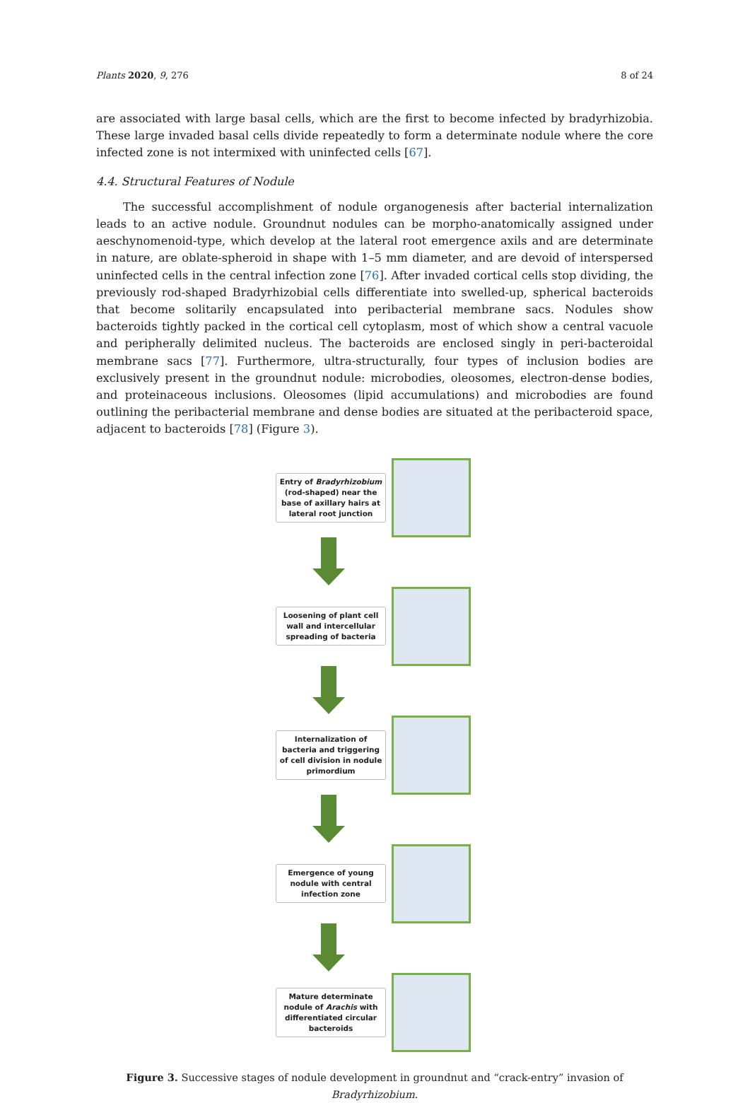Plants 2020, 9, 276 8 of 24
are associated with large basal cells, which are the first to become infected by bradyrhizobia. These large invaded basal cells divide repeatedly to form a determinate nodule where the core infected zone is not intermixed with uninfected cells [67].
4.4. Structural Features of Nodule
The successful accomplishment of nodule organogenesis after bacterial internalization leads to an active nodule. Groundnut nodules can be morpho-anatomically assigned under aeschynomenoid-type, which develop at the lateral root emergence axils and are determinate in nature, are oblate-spheroid in shape with 1–5 mm diameter, and are devoid of interspersed uninfected cells in the central infection zone [76]. After invaded cortical cells stop dividing, the previously rod-shaped Bradyrhizobial cells differentiate into swelled-up, spherical bacteroids that become solitarily encapsulated into peribacterial membrane sacs. Nodules show bacteroids tightly packed in the cortical cell cytoplasm, most of which show a central vacuole and peripherally delimited nucleus. The bacteroids are enclosed singly in peri-bacteroidal membrane sacs [77]. Furthermore, ultra-structurally, four types of inclusion bodies are exclusively present in the groundnut nodule: microbodies, oleosomes, electron-dense bodies, and proteinaceous inclusions. Oleosomes (lipid accumulations) and microbodies are found outlining the peribacterial membrane and dense bodies are situated at the peribacteroid space, adjacent to bacteroids [78] (Figure 3).
Entry of Bradyrhizobium (rod-shaped) near the base of axillary hairs at lateral root junction
Loosening of plant cell wall and intercellular spreading of bacteria
Internalization of bacteria and triggering of cell division in nodule primordium
Emergence of young nodule with central infection zone
Mature determinate nodule of Arachis with differentiated circular bacteroids
Figure 3. Successive stages of nodule development in groundnut and “crack-entry” invasion of Bradyrhizobium.